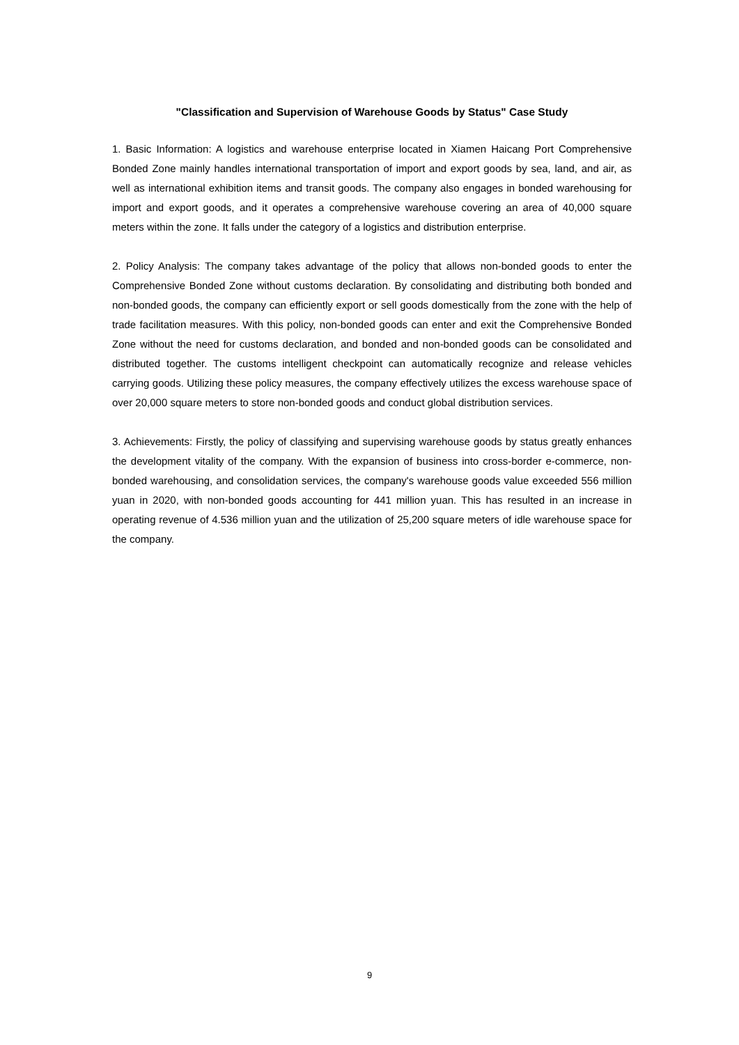"Classification and Supervision of Warehouse Goods by Status" Case Study
1. Basic Information: A logistics and warehouse enterprise located in Xiamen Haicang Port Comprehensive Bonded Zone mainly handles international transportation of import and export goods by sea, land, and air, as well as international exhibition items and transit goods. The company also engages in bonded warehousing for import and export goods, and it operates a comprehensive warehouse covering an area of 40,000 square meters within the zone. It falls under the category of a logistics and distribution enterprise.
2. Policy Analysis: The company takes advantage of the policy that allows non-bonded goods to enter the Comprehensive Bonded Zone without customs declaration. By consolidating and distributing both bonded and non-bonded goods, the company can efficiently export or sell goods domestically from the zone with the help of trade facilitation measures. With this policy, non-bonded goods can enter and exit the Comprehensive Bonded Zone without the need for customs declaration, and bonded and non-bonded goods can be consolidated and distributed together. The customs intelligent checkpoint can automatically recognize and release vehicles carrying goods. Utilizing these policy measures, the company effectively utilizes the excess warehouse space of over 20,000 square meters to store non-bonded goods and conduct global distribution services.
3. Achievements: Firstly, the policy of classifying and supervising warehouse goods by status greatly enhances the development vitality of the company. With the expansion of business into cross-border e-commerce, non-bonded warehousing, and consolidation services, the company's warehouse goods value exceeded 556 million yuan in 2020, with non-bonded goods accounting for 441 million yuan. This has resulted in an increase in operating revenue of 4.536 million yuan and the utilization of 25,200 square meters of idle warehouse space for the company.
9